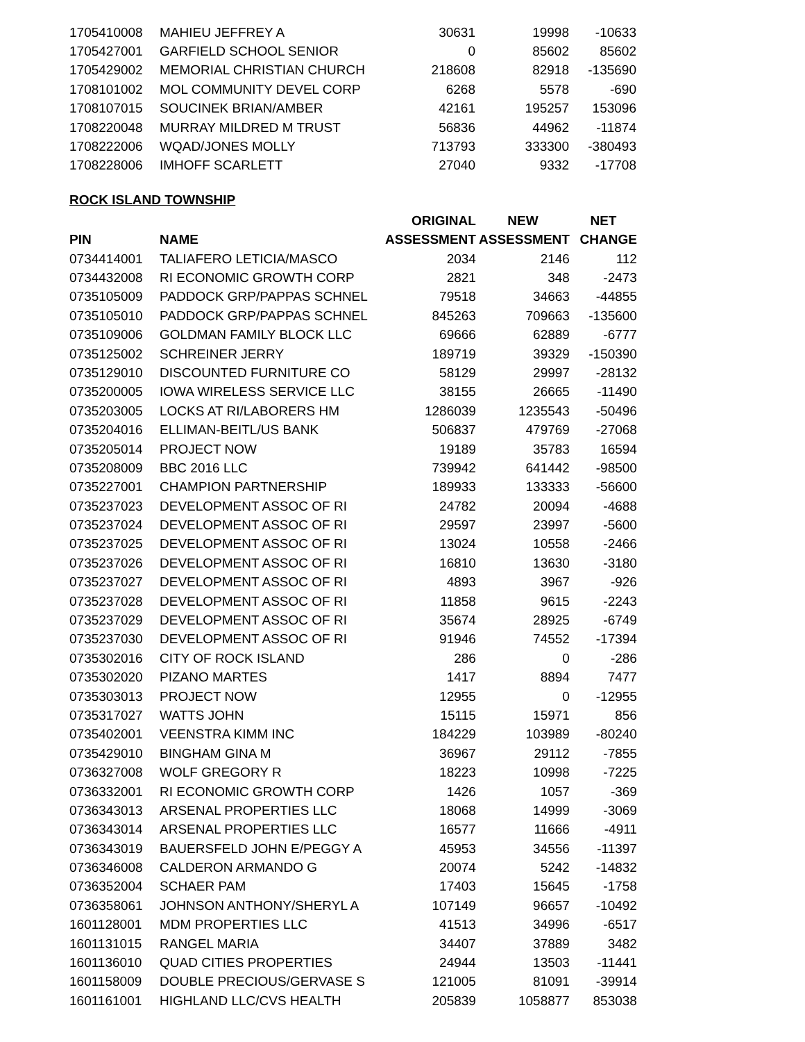| 1705410008 | MAHIEU JEFFREY A | 30631 | 19998 | -10633 |
| 1705427001 | GARFIELD SCHOOL SENIOR | 0 | 85602 | 85602 |
| 1705429002 | MEMORIAL CHRISTIAN CHURCH | 218608 | 82918 | -135690 |
| 1708101002 | MOL COMMUNITY DEVEL CORP | 6268 | 5578 | -690 |
| 1708107015 | SOUCINEK BRIAN/AMBER | 42161 | 195257 | 153096 |
| 1708220048 | MURRAY MILDRED M TRUST | 56836 | 44962 | -11874 |
| 1708222006 | WQAD/JONES MOLLY | 713793 | 333300 | -380493 |
| 1708228006 | IMHOFF SCARLETT | 27040 | 9332 | -17708 |
ROCK ISLAND TOWNSHIP
| | | ORIGINAL | NEW | NET |
| --- | --- | --- | --- | --- |
| PIN | NAME | ASSESSMENT | ASSESSMENT | CHANGE |
| 0734414001 | TALIAFERO LETICIA/MASCO | 2034 | 2146 | 112 |
| 0734432008 | RI ECONOMIC GROWTH CORP | 2821 | 348 | -2473 |
| 0735105009 | PADDOCK GRP/PAPPAS SCHNEL | 79518 | 34663 | -44855 |
| 0735105010 | PADDOCK GRP/PAPPAS SCHNEL | 845263 | 709663 | -135600 |
| 0735109006 | GOLDMAN FAMILY BLOCK LLC | 69666 | 62889 | -6777 |
| 0735125002 | SCHREINER JERRY | 189719 | 39329 | -150390 |
| 0735129010 | DISCOUNTED FURNITURE CO | 58129 | 29997 | -28132 |
| 0735200005 | IOWA WIRELESS SERVICE LLC | 38155 | 26665 | -11490 |
| 0735203005 | LOCKS AT RI/LABORERS HM | 1286039 | 1235543 | -50496 |
| 0735204016 | ELLIMAN-BEITL/US BANK | 506837 | 479769 | -27068 |
| 0735205014 | PROJECT NOW | 19189 | 35783 | 16594 |
| 0735208009 | BBC 2016 LLC | 739942 | 641442 | -98500 |
| 0735227001 | CHAMPION PARTNERSHIP | 189933 | 133333 | -56600 |
| 0735237023 | DEVELOPMENT ASSOC OF RI | 24782 | 20094 | -4688 |
| 0735237024 | DEVELOPMENT ASSOC OF RI | 29597 | 23997 | -5600 |
| 0735237025 | DEVELOPMENT ASSOC OF RI | 13024 | 10558 | -2466 |
| 0735237026 | DEVELOPMENT ASSOC OF RI | 16810 | 13630 | -3180 |
| 0735237027 | DEVELOPMENT ASSOC OF RI | 4893 | 3967 | -926 |
| 0735237028 | DEVELOPMENT ASSOC OF RI | 11858 | 9615 | -2243 |
| 0735237029 | DEVELOPMENT ASSOC OF RI | 35674 | 28925 | -6749 |
| 0735237030 | DEVELOPMENT ASSOC OF RI | 91946 | 74552 | -17394 |
| 0735302016 | CITY OF ROCK ISLAND | 286 | 0 | -286 |
| 0735302020 | PIZANO MARTES | 1417 | 8894 | 7477 |
| 0735303013 | PROJECT NOW | 12955 | 0 | -12955 |
| 0735317027 | WATTS JOHN | 15115 | 15971 | 856 |
| 0735402001 | VEENSTRA KIMM INC | 184229 | 103989 | -80240 |
| 0735429010 | BINGHAM GINA M | 36967 | 29112 | -7855 |
| 0736327008 | WOLF GREGORY R | 18223 | 10998 | -7225 |
| 0736332001 | RI ECONOMIC GROWTH CORP | 1426 | 1057 | -369 |
| 0736343013 | ARSENAL PROPERTIES LLC | 18068 | 14999 | -3069 |
| 0736343014 | ARSENAL PROPERTIES LLC | 16577 | 11666 | -4911 |
| 0736343019 | BAUERSFELD JOHN E/PEGGY A | 45953 | 34556 | -11397 |
| 0736346008 | CALDERON ARMANDO G | 20074 | 5242 | -14832 |
| 0736352004 | SCHAER PAM | 17403 | 15645 | -1758 |
| 0736358061 | JOHNSON ANTHONY/SHERYL A | 107149 | 96657 | -10492 |
| 1601128001 | MDM PROPERTIES LLC | 41513 | 34996 | -6517 |
| 1601131015 | RANGEL MARIA | 34407 | 37889 | 3482 |
| 1601136010 | QUAD CITIES PROPERTIES | 24944 | 13503 | -11441 |
| 1601158009 | DOUBLE PRECIOUS/GERVASE S | 121005 | 81091 | -39914 |
| 1601161001 | HIGHLAND LLC/CVS HEALTH | 205839 | 1058877 | 853038 |